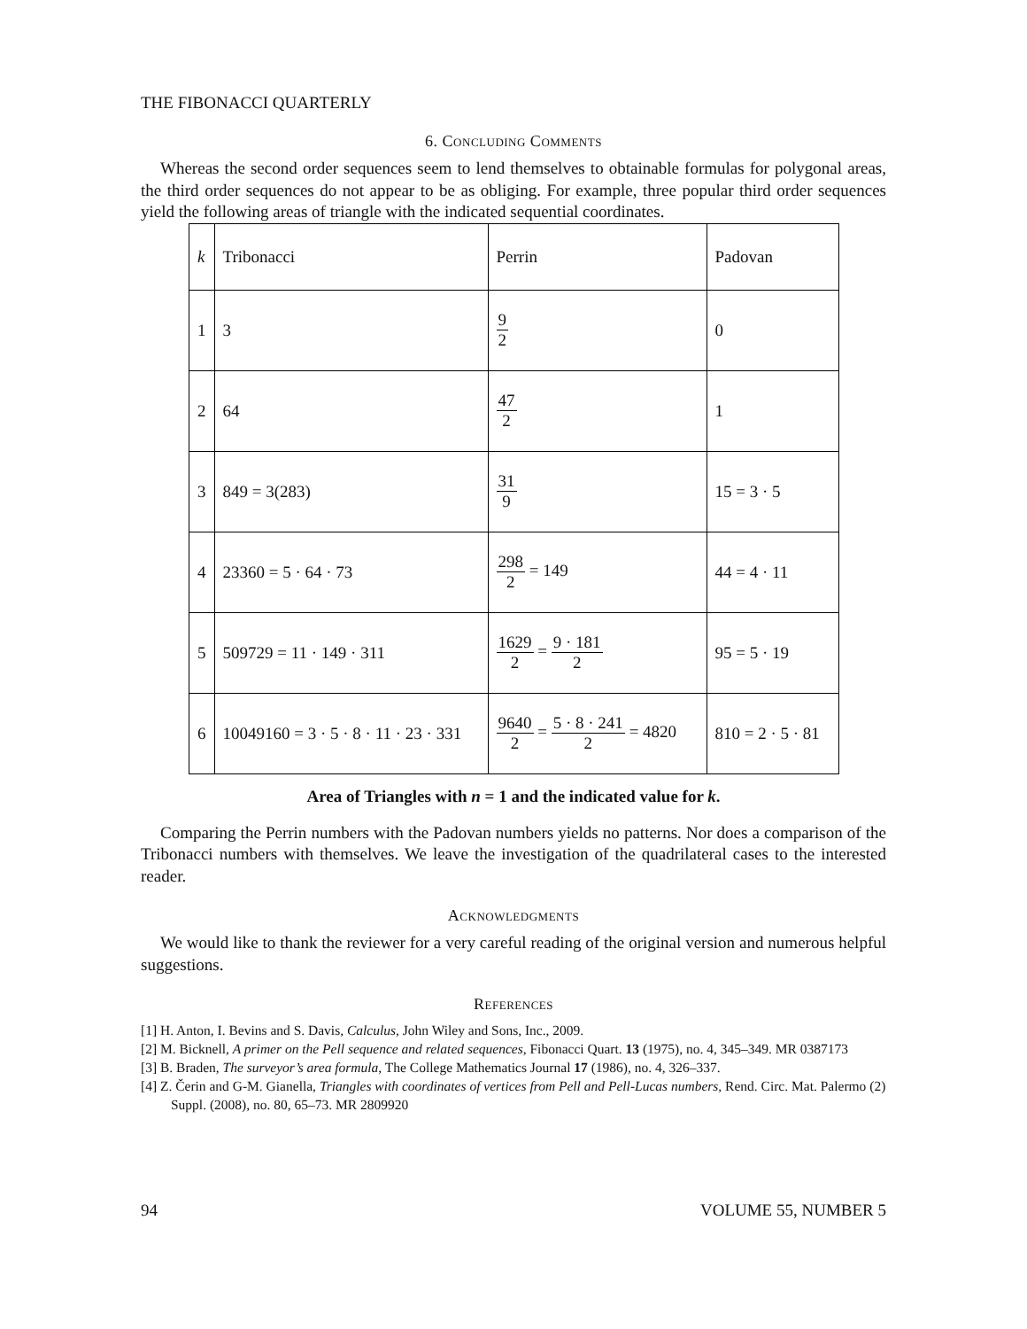THE FIBONACCI QUARTERLY
6. Concluding Comments
Whereas the second order sequences seem to lend themselves to obtainable formulas for polygonal areas, the third order sequences do not appear to be as obliging. For example, three popular third order sequences yield the following areas of triangle with the indicated sequential coordinates.
| k | Tribonacci | Perrin | Padovan |
| 1 | 3 | 9 2 | 0 |
| 2 | 64 | 47 2 | 1 |
| 3 | 849 = 3(283) | 31 9 | 15 = 3 · 5 |
| 4 | 23360 = 5 · 64 · 73 | 298 2 = 149 | 44 = 4 · 11 |
| 5 | 509729 = 11 · 149 · 311 | 1629 2 = 9 · 181 2 | 95 = 5 · 19 |
| 6 | 10049160 = 3 · 5 · 8 · 11 · 23 · 331 | 9640 2 = 5 · 8 · 241 2 = 4820 | 810 = 2 · 5 · 81 |
Area of Triangles with n = 1 and the indicated value for k.
Comparing the Perrin numbers with the Padovan numbers yields no patterns. Nor does a comparison of the Tribonacci numbers with themselves. We leave the investigation of the quadrilateral cases to the interested reader.
Acknowledgments
We would like to thank the reviewer for a very careful reading of the original version and numerous helpful suggestions.
References
[1] H. Anton, I. Bevins and S. Davis, Calculus, John Wiley and Sons, Inc., 2009.
[2] M. Bicknell, A primer on the Pell sequence and related sequences, Fibonacci Quart. 13 (1975), no. 4, 345–349. MR 0387173
[3] B. Braden, The surveyor’s area formula, The College Mathematics Journal 17 (1986), no. 4, 326–337.
[4] Z. Čerin and G-M. Gianella, Triangles with coordinates of vertices from Pell and Pell-Lucas numbers, Rend. Circ. Mat. Palermo (2) Suppl. (2008), no. 80, 65–73. MR 2809920
94 VOLUME 55, NUMBER 5